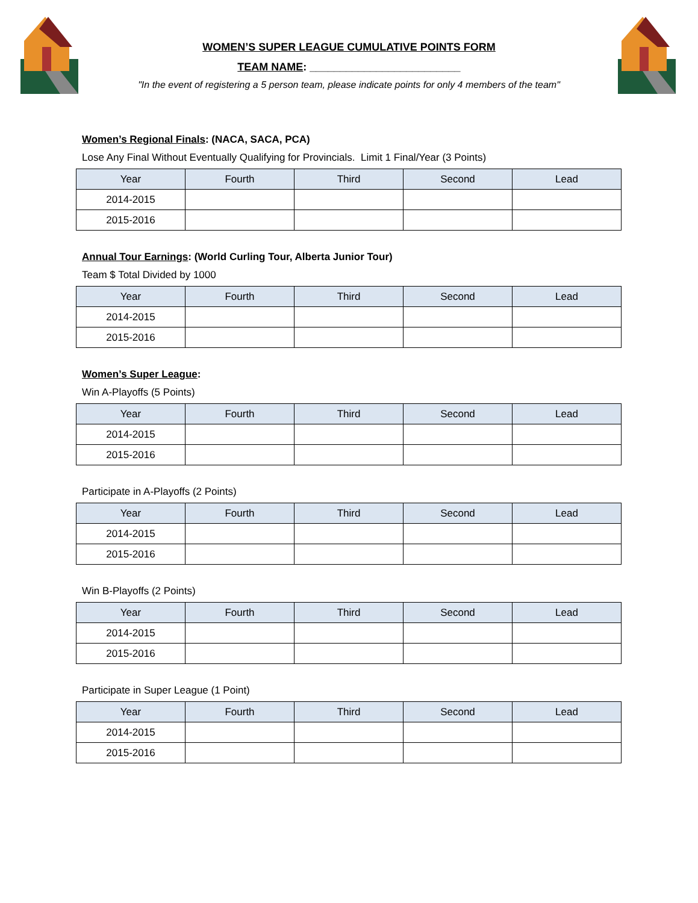WOMEN’S SUPER LEAGUE CUMULATIVE POINTS FORM
TEAM NAME: _________________________
"In the event of registering a 5 person team, please indicate points for only 4 members of the team"
Women’s Regional Finals: (NACA, SACA, PCA)
Lose Any Final Without Eventually Qualifying for Provincials. Limit 1 Final/Year (3 Points)
| Year | Fourth | Third | Second | Lead |
| --- | --- | --- | --- | --- |
| 2014-2015 | | | | |
| 2015-2016 | | | | |
Annual Tour Earnings: (World Curling Tour, Alberta Junior Tour)
Team $ Total Divided by 1000
| Year | Fourth | Third | Second | Lead |
| --- | --- | --- | --- | --- |
| 2014-2015 | | | | |
| 2015-2016 | | | | |
Women’s Super League:
Win A-Playoffs (5 Points)
| Year | Fourth | Third | Second | Lead |
| --- | --- | --- | --- | --- |
| 2014-2015 | | | | |
| 2015-2016 | | | | |
Participate in A-Playoffs (2 Points)
| Year | Fourth | Third | Second | Lead |
| --- | --- | --- | --- | --- |
| 2014-2015 | | | | |
| 2015-2016 | | | | |
Win B-Playoffs (2 Points)
| Year | Fourth | Third | Second | Lead |
| --- | --- | --- | --- | --- |
| 2014-2015 | | | | |
| 2015-2016 | | | | |
Participate in Super League (1 Point)
| Year | Fourth | Third | Second | Lead |
| --- | --- | --- | --- | --- |
| 2014-2015 | | | | |
| 2015-2016 | | | | |